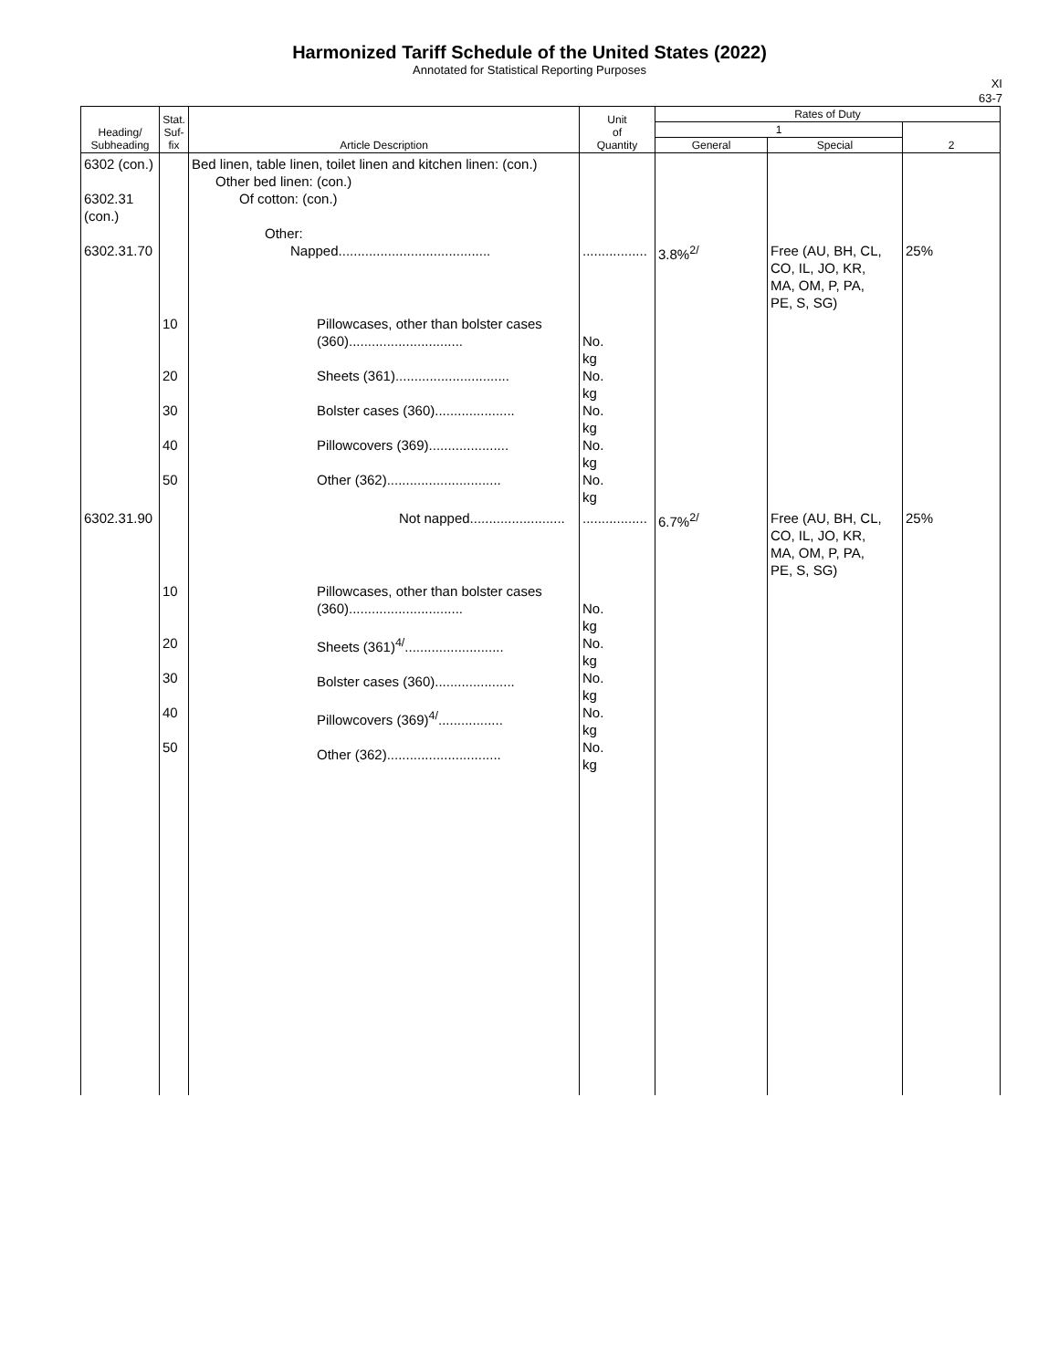Harmonized Tariff Schedule of the United States (2022)
Annotated for Statistical Reporting Purposes
XI
63-7
| Heading/ Subheading | Stat. Suf- fix | Article Description | Unit of Quantity | Rates of Duty | | |
| --- | --- | --- | --- | --- | --- | --- |
| | | | | 1 | | 2 |
| | | | | General | Special | |
| 6302 (con.) 6302.31 (con.) 6302.31.70 | | Bed linen, table linen, toilet linen and kitchen linen: (con.) Other bed linen: (con.) Of cotton: (con.) Other: Napped........................................ | ................. | 3.8%<sup>2/</sup> | Free (AU, BH, CL, CO, IL, JO, KR, MA, OM, P, PA, PE, S, SG) | 25% |
| | 10 20 30 40 50 | Pillowcases, other than bolster cases (360).............................. Sheets (361).............................. Bolster cases (360)..................... Pillowcovers (369)..................... Other (362).............................. | No. kg No. kg No. kg No. kg No. kg | | | |
| 6302.31.90 | | Not napped......................... | ................. | 6.7%<sup>2/</sup> | Free (AU, BH, CL, CO, IL, JO, KR, MA, OM, P, PA, PE, S, SG) | 25% |
| | 10 20 30 40 50 | Pillowcases, other than bolster cases (360).............................. Sheets (361)<sup>4/</sup>.......................... Bolster cases (360)..................... Pillowcovers (369)<sup>4/</sup>................. Other (362).............................. | No. kg No. kg No. kg No. kg No. kg | | | |